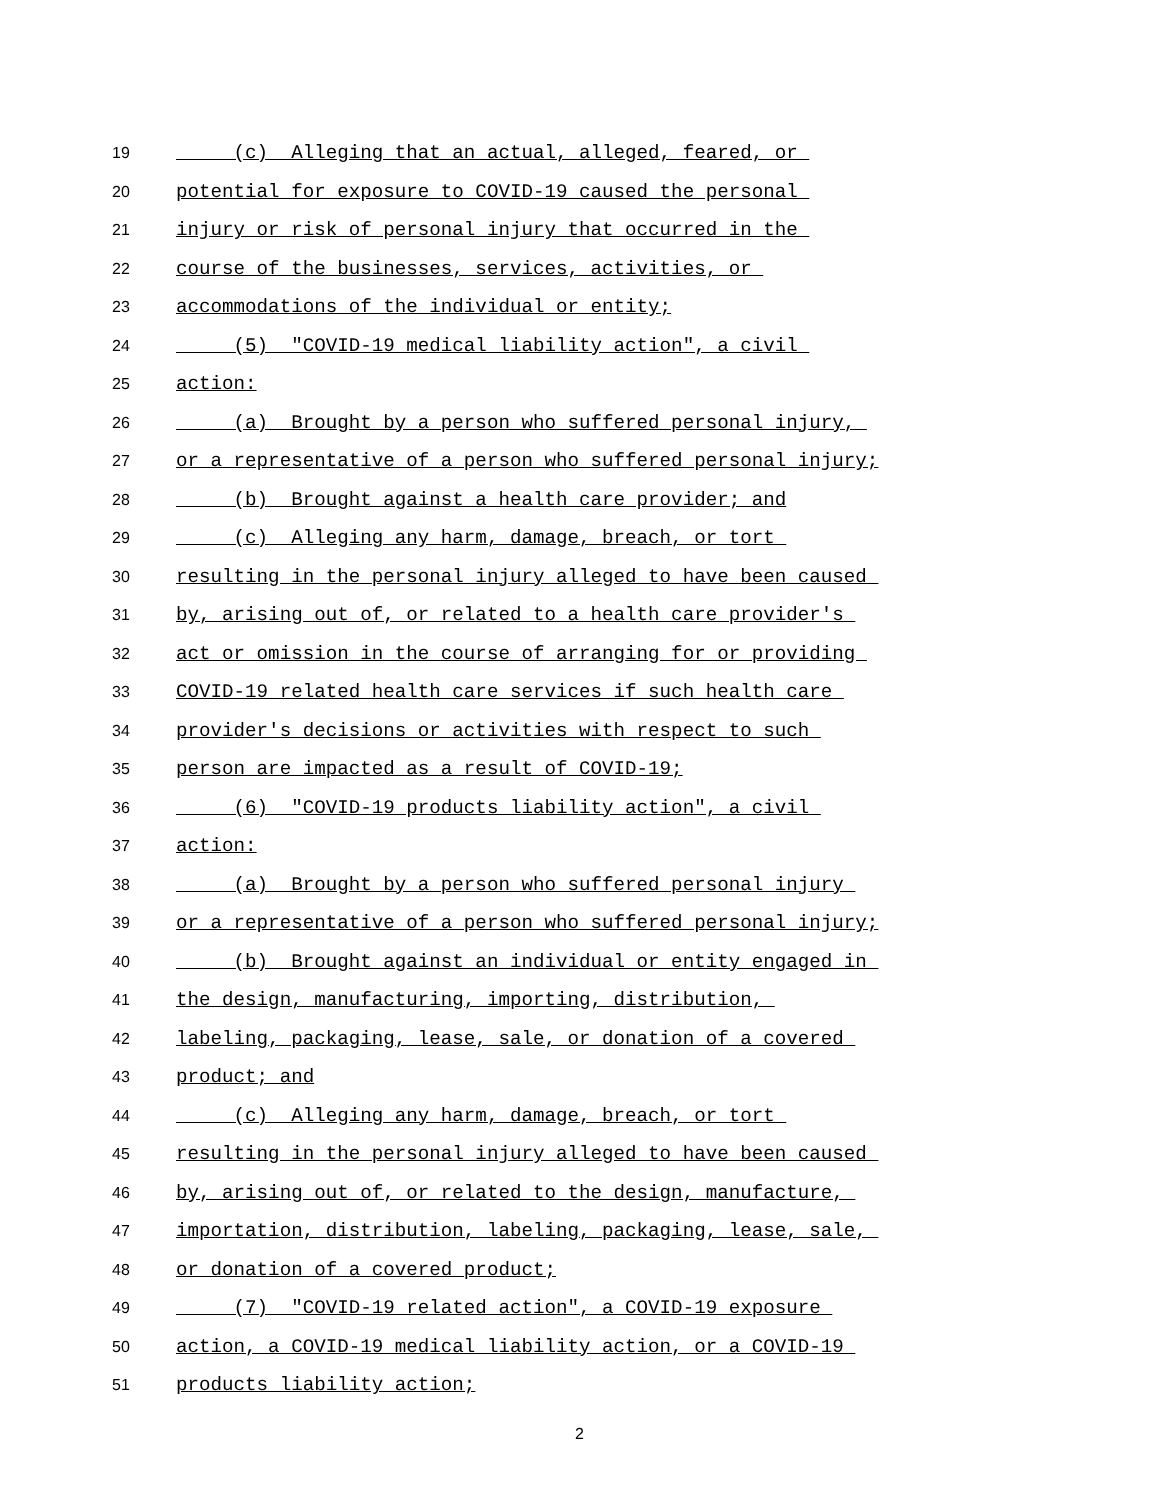19 (c) Alleging that an actual, alleged, feared, or
20 potential for exposure to COVID-19 caused the personal
21 injury or risk of personal injury that occurred in the
22 course of the businesses, services, activities, or
23 accommodations of the individual or entity;
24 (5) "COVID-19 medical liability action", a civil
25 action:
26 (a) Brought by a person who suffered personal injury,
27 or a representative of a person who suffered personal injury;
28 (b) Brought against a health care provider; and
29 (c) Alleging any harm, damage, breach, or tort
30 resulting in the personal injury alleged to have been caused
31 by, arising out of, or related to a health care provider's
32 act or omission in the course of arranging for or providing
33 COVID-19 related health care services if such health care
34 provider's decisions or activities with respect to such
35 person are impacted as a result of COVID-19;
36 (6) "COVID-19 products liability action", a civil
37 action:
38 (a) Brought by a person who suffered personal injury
39 or a representative of a person who suffered personal injury;
40 (b) Brought against an individual or entity engaged in
41 the design, manufacturing, importing, distribution,
42 labeling, packaging, lease, sale, or donation of a covered
43 product; and
44 (c) Alleging any harm, damage, breach, or tort
45 resulting in the personal injury alleged to have been caused
46 by, arising out of, or related to the design, manufacture,
47 importation, distribution, labeling, packaging, lease, sale,
48 or donation of a covered product;
49 (7) "COVID-19 related action", a COVID-19 exposure
50 action, a COVID-19 medical liability action, or a COVID-19
51 products liability action;
2